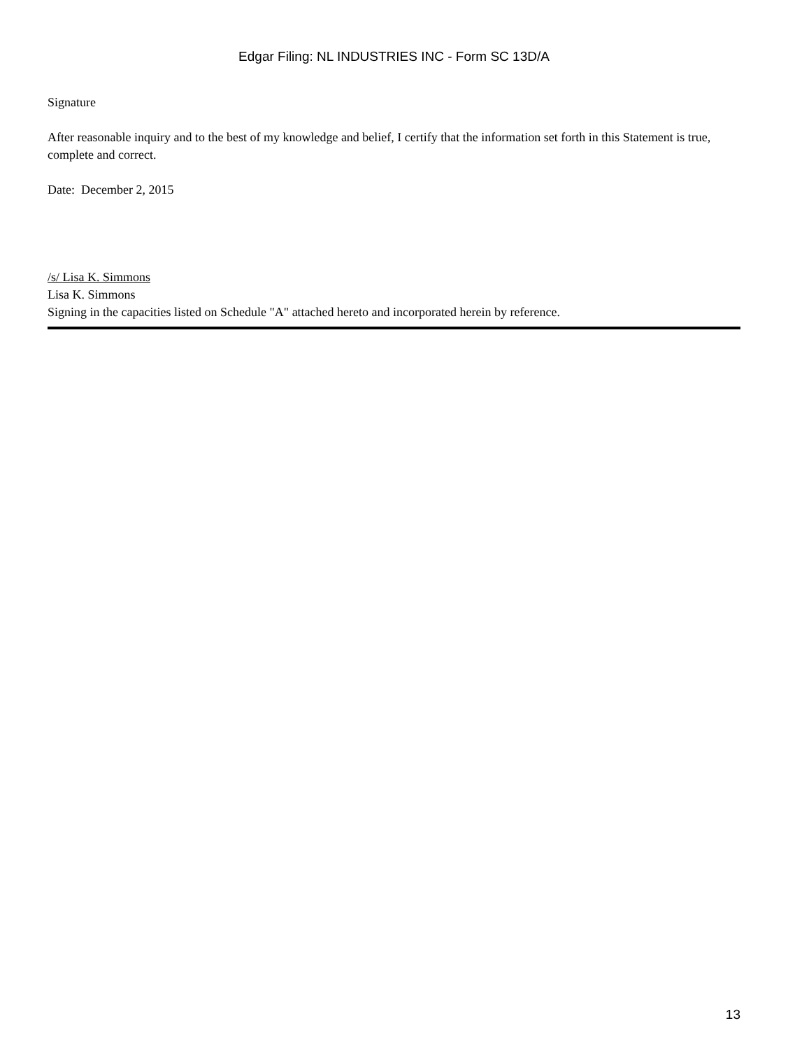Edgar Filing: NL INDUSTRIES INC - Form SC 13D/A
Signature
After reasonable inquiry and to the best of my knowledge and belief, I certify that the information set forth in this Statement is true, complete and correct.
Date: December 2, 2015
/s/ Lisa K. Simmons
Lisa K. Simmons
Signing in the capacities listed on Schedule "A" attached hereto and incorporated herein by reference.
13